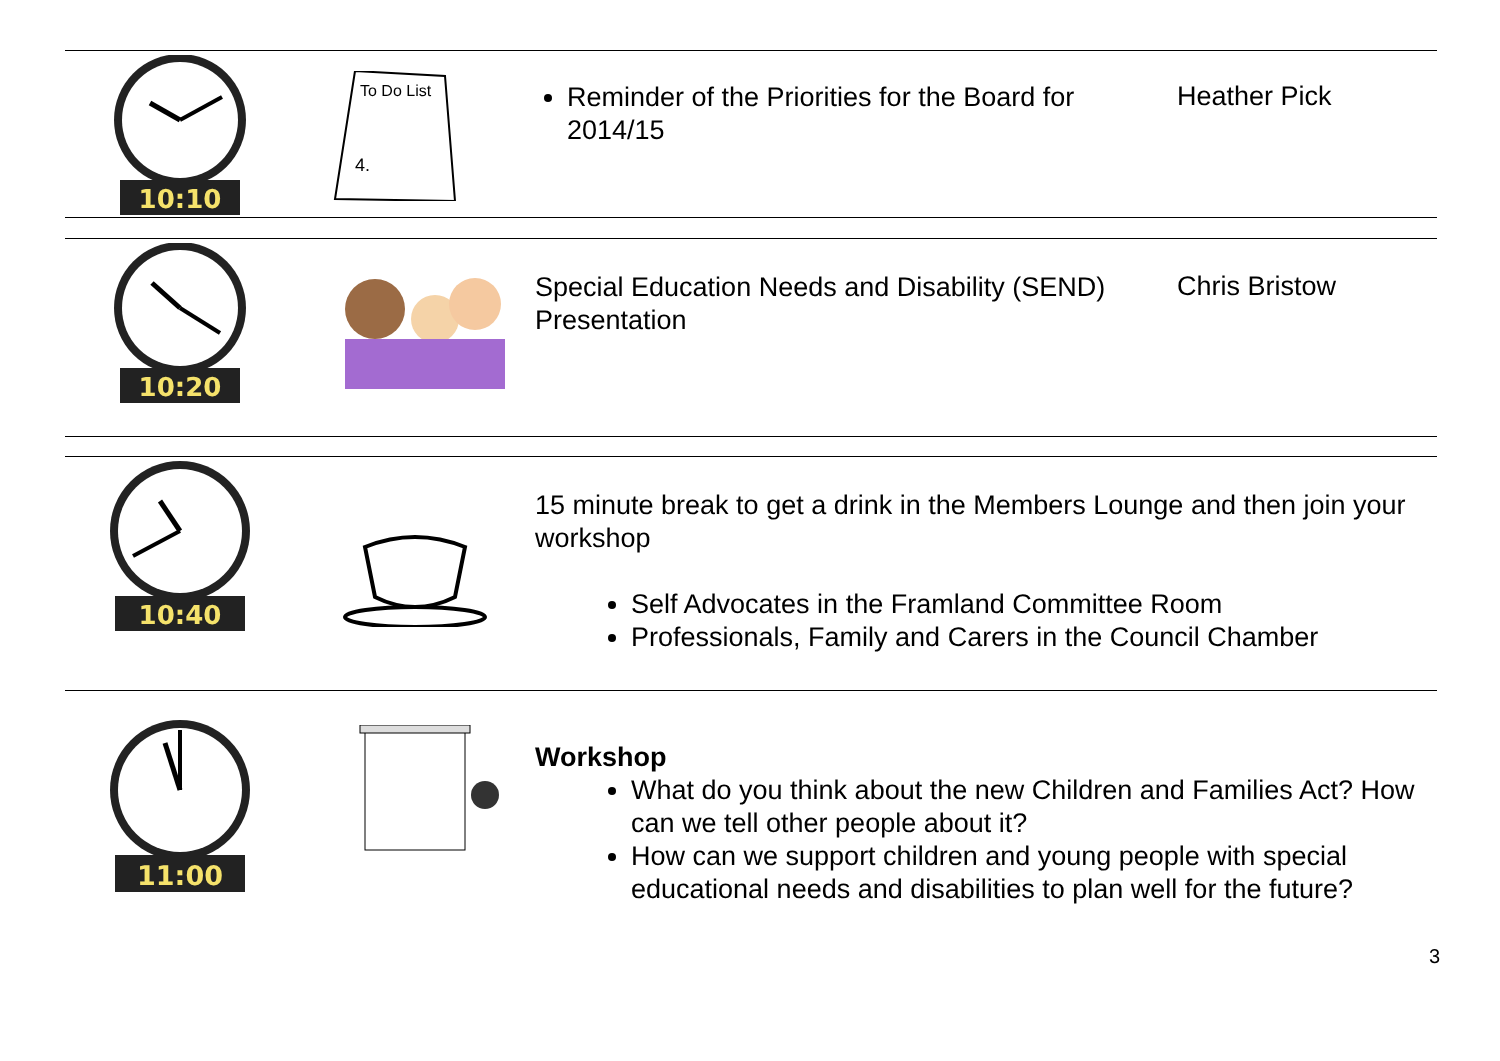10:10
To Do List
4.
Reminder of the Priorities for the Board for 2014/15
Heather Pick
10:20
Special Education Needs and Disability (SEND) Presentation
Chris Bristow
10:40
15 minute break to get a drink in the Members Lounge and then join your workshop
Self Advocates in the Framland Committee Room
Professionals, Family and Carers in the Council Chamber
11:00
Workshop
What do you think about the new Children and Families Act? How can we tell other people about it?
How can we support children and young people with special educational needs and disabilities to plan well for the future?
3